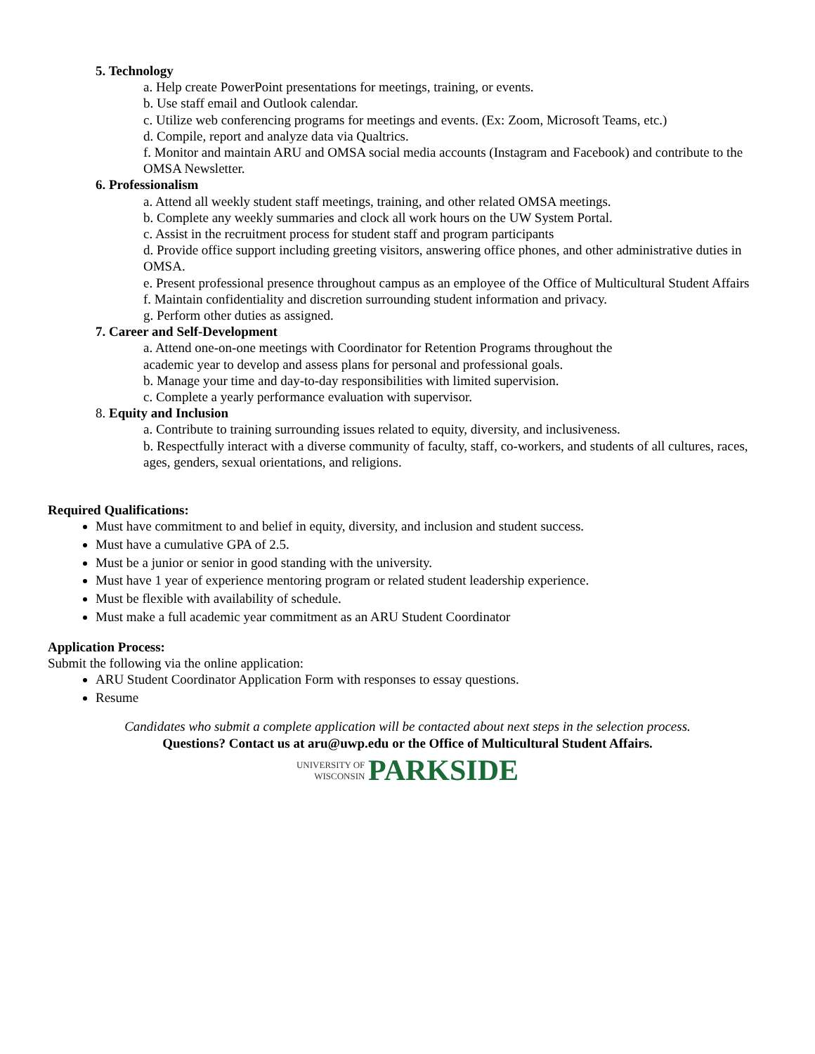5. Technology
a. Help create PowerPoint presentations for meetings, training, or events.
b. Use staff email and Outlook calendar.
c. Utilize web conferencing programs for meetings and events. (Ex: Zoom, Microsoft Teams, etc.)
d. Compile, report and analyze data via Qualtrics.
f. Monitor and maintain ARU and OMSA social media accounts (Instagram and Facebook) and contribute to the OMSA Newsletter.
6. Professionalism
a. Attend all weekly student staff meetings, training, and other related OMSA meetings.
b. Complete any weekly summaries and clock all work hours on the UW System Portal.
c. Assist in the recruitment process for student staff and program participants
d. Provide office support including greeting visitors, answering office phones, and other administrative duties in OMSA.
e. Present professional presence throughout campus as an employee of the Office of Multicultural Student Affairs
f. Maintain confidentiality and discretion surrounding student information and privacy.
g. Perform other duties as assigned.
7. Career and Self-Development
a. Attend one-on-one meetings with Coordinator for Retention Programs throughout the
academic year to develop and assess plans for personal and professional goals.
b. Manage your time and day-to-day responsibilities with limited supervision.
c. Complete a yearly performance evaluation with supervisor.
8. Equity and Inclusion
a. Contribute to training surrounding issues related to equity, diversity, and inclusiveness.
b. Respectfully interact with a diverse community of faculty, staff, co-workers, and students of all cultures, races, ages, genders, sexual orientations, and religions.
Required Qualifications:
Must have commitment to and belief in equity, diversity, and inclusion and student success.
Must have a cumulative GPA of 2.5.
Must be a junior or senior in good standing with the university.
Must have 1 year of experience mentoring program or related student leadership experience.
Must be flexible with availability of schedule.
Must make a full academic year commitment as an ARU Student Coordinator
Application Process:
Submit the following via the online application:
ARU Student Coordinator Application Form with responses to essay questions.
Resume
Candidates who submit a complete application will be contacted about next steps in the selection process.
Questions? Contact us at aru@uwp.edu or the Office of Multicultural Student Affairs.
UNIVERSITY OF
WISCONSIN PARKSIDE